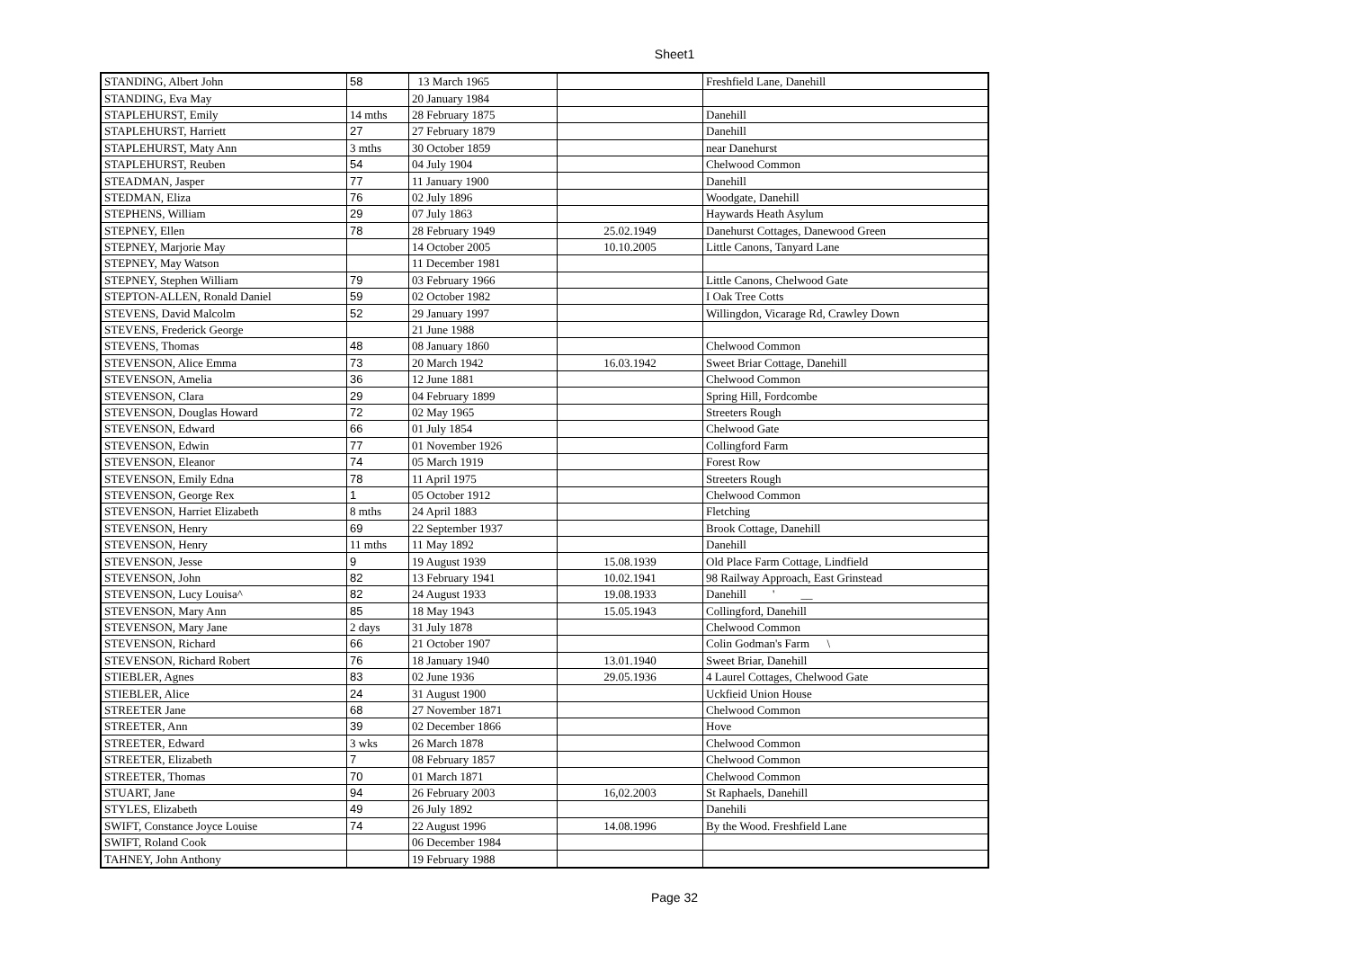Sheet1
| STANDING, Albert John | 58 | 13 March 1965 | | Freshfield Lane, Danehill |
| STANDING, Eva May | | 20 January 1984 | | |
| STAPLEHURST, Emily | 14 mths | 28 February 1875 | | Danehill |
| STAPLEHURST, Harriett | 27 | 27 February 1879 | | Danehill |
| STAPLEHURST, Maty Ann | 3 mths | 30 October 1859 | | near Danehurst |
| STAPLEHURST, Reuben | 54 | 04 July 1904 | | Chelwood Common |
| STEADMAN, Jasper | 77 | 11 January 1900 | | Danehill |
| STEDMAN, Eliza | 76 | 02 July 1896 | | Woodgate, Danehill |
| STEPHENS, William | 29 | 07 July 1863 | | Haywards Heath Asylum |
| STEPNEY, Ellen | 78 | 28 February 1949 | 25.02.1949 | Danehurst Cottages, Danewood Green |
| STEPNEY, Marjorie May | | 14 October 2005 | 10.10.2005 | Little Canons, Tanyard Lane |
| STEPNEY, May Watson | | 11 December 1981 | | |
| STEPNEY, Stephen William | 79 | 03 February 1966 | | Little Canons, Chelwood Gate |
| STEPTON-ALLEN, Ronald Daniel | 59 | 02 October 1982 | | I Oak Tree Cotts |
| STEVENS, David Malcolm | 52 | 29 January 1997 | | Willingdon, Vicarage Rd, Crawley Down |
| STEVENS, Frederick George | | 21 June 1988 | | |
| STEVENS, Thomas | 48 | 08 January 1860 | | Chelwood Common |
| STEVENSON, Alice Emma | 73 | 20 March 1942 | 16.03.1942 | Sweet Briar Cottage, Danehill |
| STEVENSON, Amelia | 36 | 12 June 1881 | | Chelwood Common |
| STEVENSON, Clara | 29 | 04 February 1899 | | Spring Hill, Fordcombe |
| STEVENSON, Douglas Howard | 72 | 02 May 1965 | | Streeters Rough |
| STEVENSON, Edward | 66 | 01 July 1854 | | Chelwood Gate |
| STEVENSON, Edwin | 77 | 01 November 1926 | | Collingford Farm |
| STEVENSON, Eleanor | 74 | 05 March 1919 | | Forest Row |
| STEVENSON, Emily Edna | 78 | 11 April 1975 | | Streeters Rough |
| STEVENSON, George Rex | 1 | 05 October 1912 | | Chelwood Common |
| STEVENSON, Harriet Elizabeth | 8 mths | 24 April 1883 | | Fletching |
| STEVENSON, Henry | 69 | 22 September 1937 | | Brook Cottage, Danehill |
| STEVENSON, Henry | 11 mths | 11 May 1892 | | Danehill |
| STEVENSON, Jesse | 9 | 19 August 1939 | 15.08.1939 | Old Place Farm Cottage, Lindfield |
| STEVENSON, John | 82 | 13 February 1941 | 10.02.1941 | 98 Railway Approach, East Grinstead |
| STEVENSON, Lucy Louisa^ | 82 | 24 August 1933 | 19.08.1933 | Danehill ' __ |
| STEVENSON, Mary Ann | 85 | 18 May 1943 | 15.05.1943 | Collingford, Danehill |
| STEVENSON, Mary Jane | 2 days | 31 July 1878 | | Chelwood Common |
| STEVENSON, Richard | 66 | 21 October 1907 | | Colin Godman's Farm \ |
| STEVENSON, Richard Robert | 76 | 18 January 1940 | 13.01.1940 | Sweet Briar, Danehill |
| STIEBLER, Agnes | 83 | 02 June 1936 | 29.05.1936 | 4 Laurel Cottages, Chelwood Gate |
| STIEBLER, Alice | 24 | 31 August 1900 | | Uckfieid Union House |
| STREETER Jane | 68 | 27 November 1871 | | Chelwood Common |
| STREETER, Ann | 39 | 02 December 1866 | | Hove |
| STREETER, Edward | 3 wks | 26 March 1878 | | Chelwood Common |
| STREETER, Elizabeth | 7 | 08 February 1857 | | Chelwood Common |
| STREETER, Thomas | 70 | 01 March 1871 | | Chelwood Common |
| STUART, Jane | 94 | 26 February 2003 | 16,02.2003 | St Raphaels, Danehill |
| STYLES, Elizabeth | 49 | 26 July 1892 | | Danehili |
| SWIFT, Constance Joyce Louise | 74 | 22 August 1996 | 14.08.1996 | By the Wood. Freshfield Lane |
| SWIFT, Roland Cook | | 06 December 1984 | | |
| TAHNEY, John Anthony | | 19 February 1988 | | |
Page 32